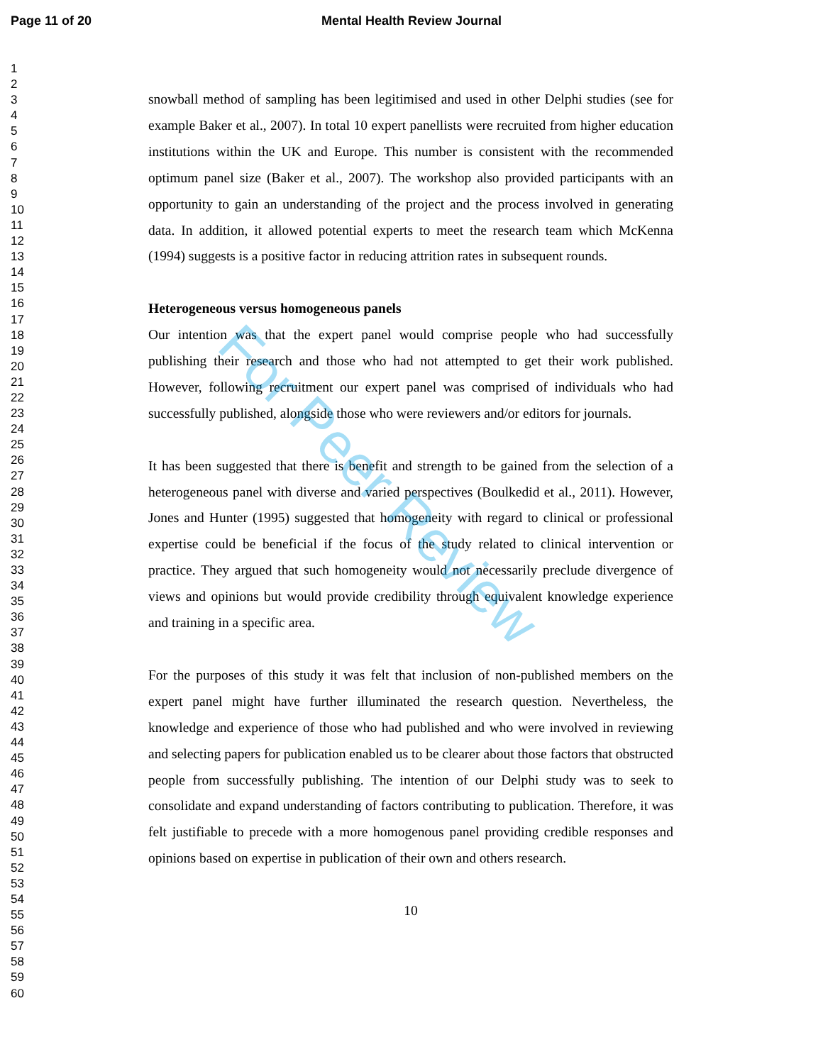Page 11 of 20 Mental Health Review Journal
For Peer Review
1
2
3
4
5
6
7
8
9
10
11
12
13
14
15
16
17
18
19
20
21
22
23
24
25
26
27
28
29
30
31
32
33
34
35
36
37
38
39
40
41
42
43
44
45
46
47
48
49
50
51
52
53
54
55
56
57
58
59
60
snowball method of sampling has been legitimised and used in other Delphi studies (see for example Baker et al., 2007). In total 10 expert panellists were recruited from higher education institutions within the UK and Europe. This number is consistent with the recommended optimum panel size (Baker et al., 2007). The workshop also provided participants with an opportunity to gain an understanding of the project and the process involved in generating data. In addition, it allowed potential experts to meet the research team which McKenna (1994) suggests is a positive factor in reducing attrition rates in subsequent rounds.
Heterogeneous versus homogeneous panels
Our intention was that the expert panel would comprise people who had successfully publishing their research and those who had not attempted to get their work published. However, following recruitment our expert panel was comprised of individuals who had successfully published, alongside those who were reviewers and/or editors for journals.
It has been suggested that there is benefit and strength to be gained from the selection of a heterogeneous panel with diverse and varied perspectives (Boulkedid et al., 2011). However, Jones and Hunter (1995) suggested that homogeneity with regard to clinical or professional expertise could be beneficial if the focus of the study related to clinical intervention or practice. They argued that such homogeneity would not necessarily preclude divergence of views and opinions but would provide credibility through equivalent knowledge experience and training in a specific area.
For the purposes of this study it was felt that inclusion of non-published members on the expert panel might have further illuminated the research question. Nevertheless, the knowledge and experience of those who had published and who were involved in reviewing and selecting papers for publication enabled us to be clearer about those factors that obstructed people from successfully publishing. The intention of our Delphi study was to seek to consolidate and expand understanding of factors contributing to publication. Therefore, it was felt justifiable to precede with a more homogenous panel providing credible responses and opinions based on expertise in publication of their own and others research.
10